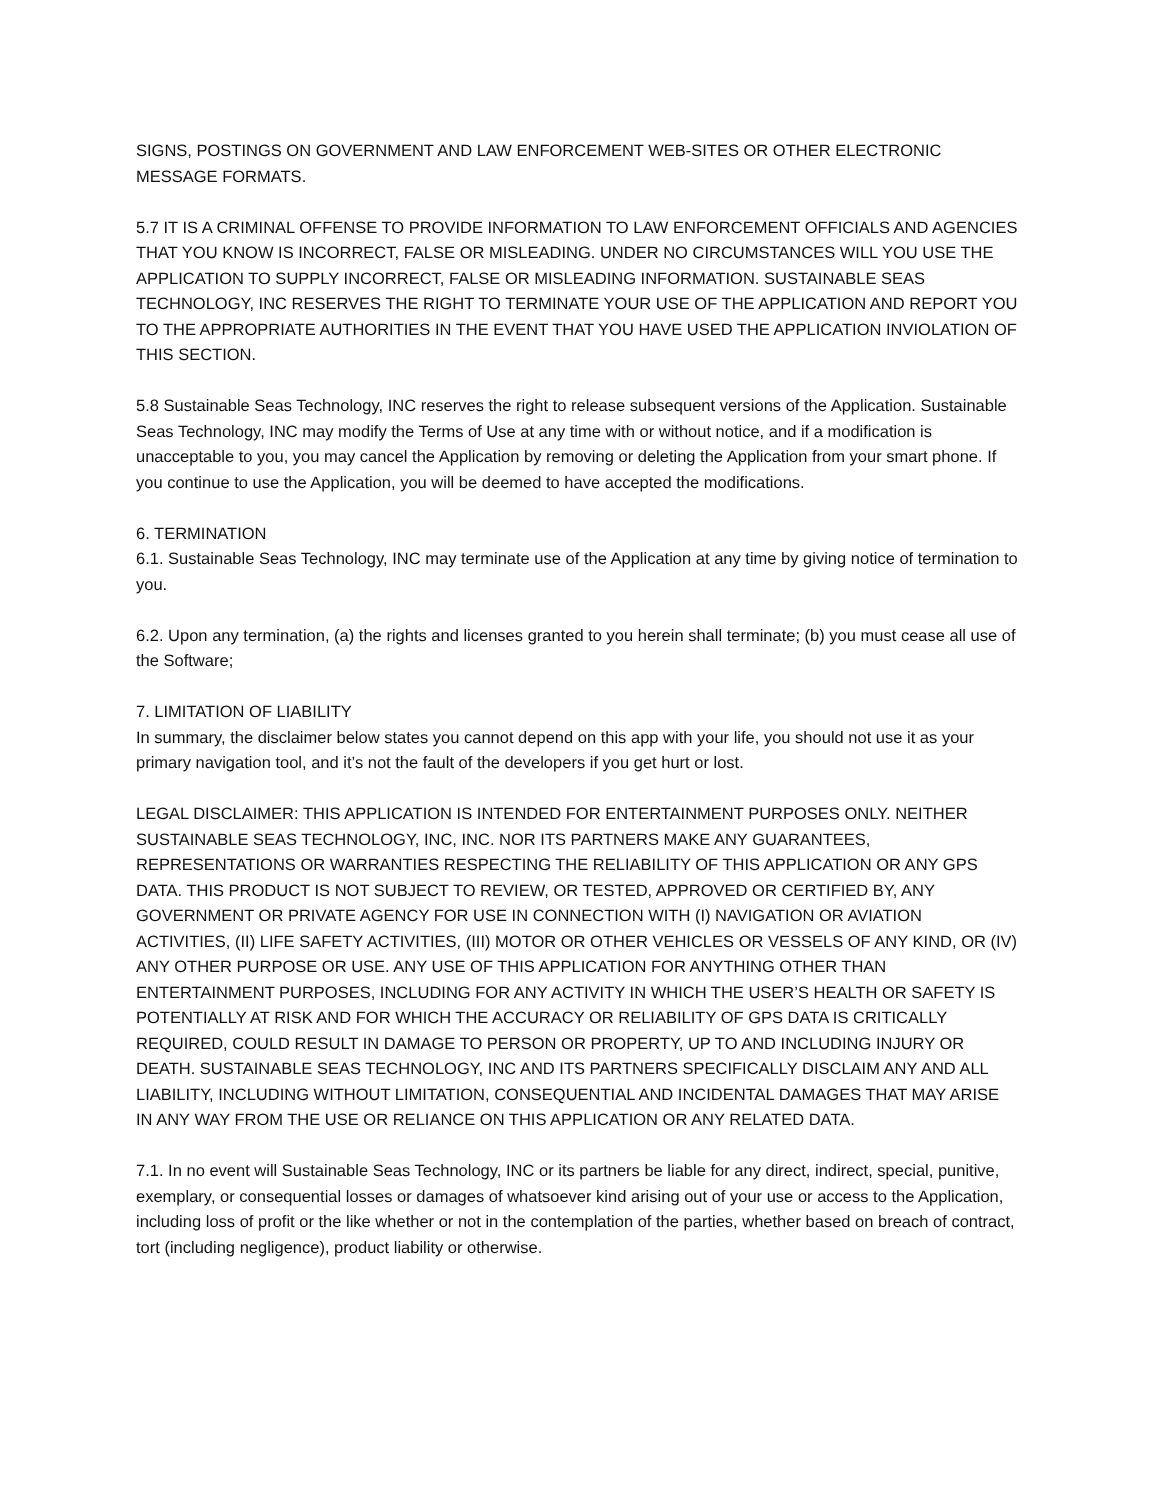SIGNS, POSTINGS ON GOVERNMENT AND LAW ENFORCEMENT WEB-SITES OR OTHER ELECTRONIC MESSAGE FORMATS.
5.7 IT IS A CRIMINAL OFFENSE TO PROVIDE INFORMATION TO LAW ENFORCEMENT OFFICIALS AND AGENCIES THAT YOU KNOW IS INCORRECT, FALSE OR MISLEADING. UNDER NO CIRCUMSTANCES WILL YOU USE THE APPLICATION TO SUPPLY INCORRECT, FALSE OR MISLEADING INFORMATION. SUSTAINABLE SEAS TECHNOLOGY, INC RESERVES THE RIGHT TO TERMINATE YOUR USE OF THE APPLICATION AND REPORT YOU TO THE APPROPRIATE AUTHORITIES IN THE EVENT THAT YOU HAVE USED THE APPLICATION INVIOLATION OF THIS SECTION.
5.8 Sustainable Seas Technology, INC reserves the right to release subsequent versions of the Application. Sustainable Seas Technology, INC may modify the Terms of Use at any time with or without notice, and if a modification is unacceptable to you, you may cancel the Application by removing or deleting the Application from your smart phone. If you continue to use the Application, you will be deemed to have accepted the modifications.
6. TERMINATION
6.1. Sustainable Seas Technology, INC may terminate use of the Application at any time by giving notice of termination to you.
6.2. Upon any termination, (a) the rights and licenses granted to you herein shall terminate; (b) you must cease all use of the Software;
7. LIMITATION OF LIABILITY
In summary, the disclaimer below states you cannot depend on this app with your life, you should not use it as your primary navigation tool, and it’s not the fault of the developers if you get hurt or lost.
LEGAL DISCLAIMER: THIS APPLICATION IS INTENDED FOR ENTERTAINMENT PURPOSES ONLY. NEITHER SUSTAINABLE SEAS TECHNOLOGY, INC, INC. NOR ITS PARTNERS MAKE ANY GUARANTEES, REPRESENTATIONS OR WARRANTIES RESPECTING THE RELIABILITY OF THIS APPLICATION OR ANY GPS DATA. THIS PRODUCT IS NOT SUBJECT TO REVIEW, OR TESTED, APPROVED OR CERTIFIED BY, ANY GOVERNMENT OR PRIVATE AGENCY FOR USE IN CONNECTION WITH (I) NAVIGATION OR AVIATION ACTIVITIES, (II) LIFE SAFETY ACTIVITIES, (III) MOTOR OR OTHER VEHICLES OR VESSELS OF ANY KIND, OR (IV) ANY OTHER PURPOSE OR USE. ANY USE OF THIS APPLICATION FOR ANYTHING OTHER THAN ENTERTAINMENT PURPOSES, INCLUDING FOR ANY ACTIVITY IN WHICH THE USER’S HEALTH OR SAFETY IS POTENTIALLY AT RISK AND FOR WHICH THE ACCURACY OR RELIABILITY OF GPS DATA IS CRITICALLY REQUIRED, COULD RESULT IN DAMAGE TO PERSON OR PROPERTY, UP TO AND INCLUDING INJURY OR DEATH. SUSTAINABLE SEAS TECHNOLOGY, INC AND ITS PARTNERS SPECIFICALLY DISCLAIM ANY AND ALL LIABILITY, INCLUDING WITHOUT LIMITATION, CONSEQUENTIAL AND INCIDENTAL DAMAGES THAT MAY ARISE IN ANY WAY FROM THE USE OR RELIANCE ON THIS APPLICATION OR ANY RELATED DATA.
7.1. In no event will Sustainable Seas Technology, INC or its partners be liable for any direct, indirect, special, punitive, exemplary, or consequential losses or damages of whatsoever kind arising out of your use or access to the Application, including loss of profit or the like whether or not in the contemplation of the parties, whether based on breach of contract, tort (including negligence), product liability or otherwise.